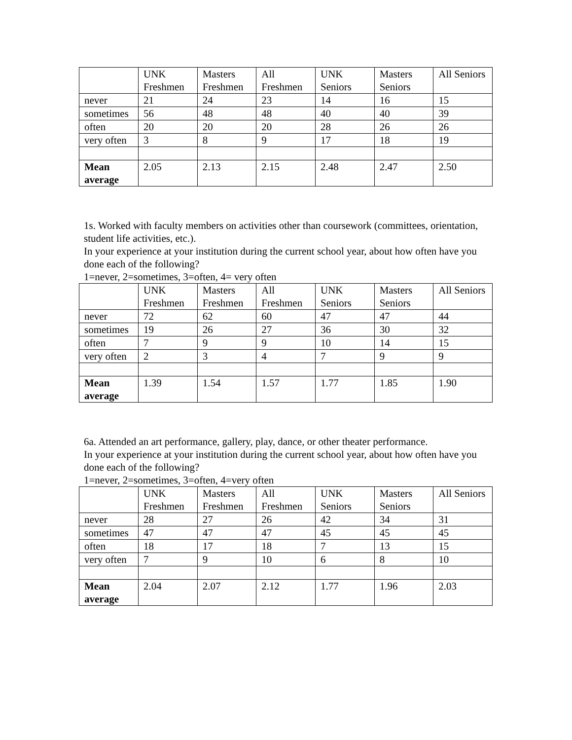| | UNK Freshmen | Masters Freshmen | All Freshmen | UNK Seniors | Masters Seniors | All Seniors |
| never | 21 | 24 | 23 | 14 | 16 | 15 |
| sometimes | 56 | 48 | 48 | 40 | 40 | 39 |
| often | 20 | 20 | 20 | 28 | 26 | 26 |
| very often | 3 | 8 | 9 | 17 | 18 | 19 |
| Mean average | 2.05 | 2.13 | 2.15 | 2.48 | 2.47 | 2.50 |
1s. Worked with faculty members on activities other than coursework (committees, orientation, student life activities, etc.).
In your experience at your institution during the current school year, about how often have you done each of the following?
1=never, 2=sometimes, 3=often, 4= very often
| | UNK Freshmen | Masters Freshmen | All Freshmen | UNK Seniors | Masters Seniors | All Seniors |
| never | 72 | 62 | 60 | 47 | 47 | 44 |
| sometimes | 19 | 26 | 27 | 36 | 30 | 32 |
| often | 7 | 9 | 9 | 10 | 14 | 15 |
| very often | 2 | 3 | 4 | 7 | 9 | 9 |
| Mean average | 1.39 | 1.54 | 1.57 | 1.77 | 1.85 | 1.90 |
6a. Attended an art performance, gallery, play, dance, or other theater performance.
In your experience at your institution during the current school year, about how often have you done each of the following?
1=never, 2=sometimes, 3=often, 4=very often
| | UNK Freshmen | Masters Freshmen | All Freshmen | UNK Seniors | Masters Seniors | All Seniors |
| never | 28 | 27 | 26 | 42 | 34 | 31 |
| sometimes | 47 | 47 | 47 | 45 | 45 | 45 |
| often | 18 | 17 | 18 | 7 | 13 | 15 |
| very often | 7 | 9 | 10 | 6 | 8 | 10 |
| Mean average | 2.04 | 2.07 | 2.12 | 1.77 | 1.96 | 2.03 |